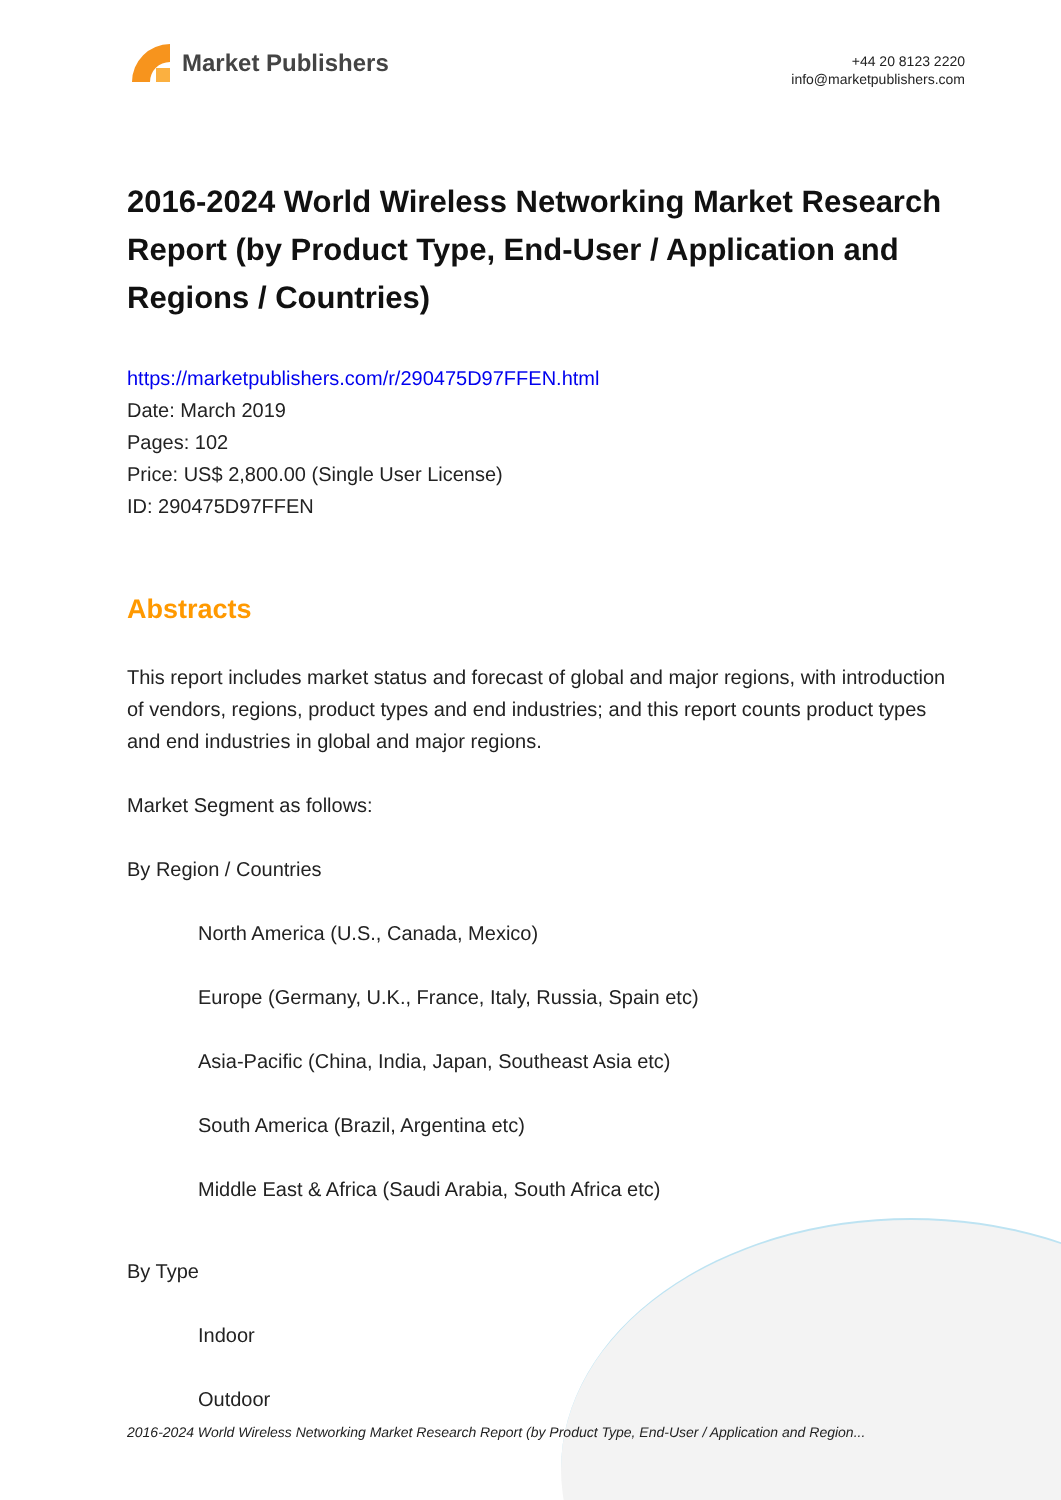Market Publishers
+44 20 8123 2220
info@marketpublishers.com
2016-2024 World Wireless Networking Market Research Report (by Product Type, End-User / Application and Regions / Countries)
https://marketpublishers.com/r/290475D97FFEN.html
Date: March 2019
Pages: 102
Price: US$ 2,800.00 (Single User License)
ID: 290475D97FFEN
Abstracts
This report includes market status and forecast of global and major regions, with introduction of vendors, regions, product types and end industries; and this report counts product types and end industries in global and major regions.
Market Segment as follows:
By Region / Countries
North America (U.S., Canada, Mexico)
Europe (Germany, U.K., France, Italy, Russia, Spain etc)
Asia-Pacific (China, India, Japan, Southeast Asia etc)
South America (Brazil, Argentina etc)
Middle East & Africa (Saudi Arabia, South Africa etc)
By Type
Indoor
Outdoor
2016-2024 World Wireless Networking Market Research Report (by Product Type, End-User / Application and Region...